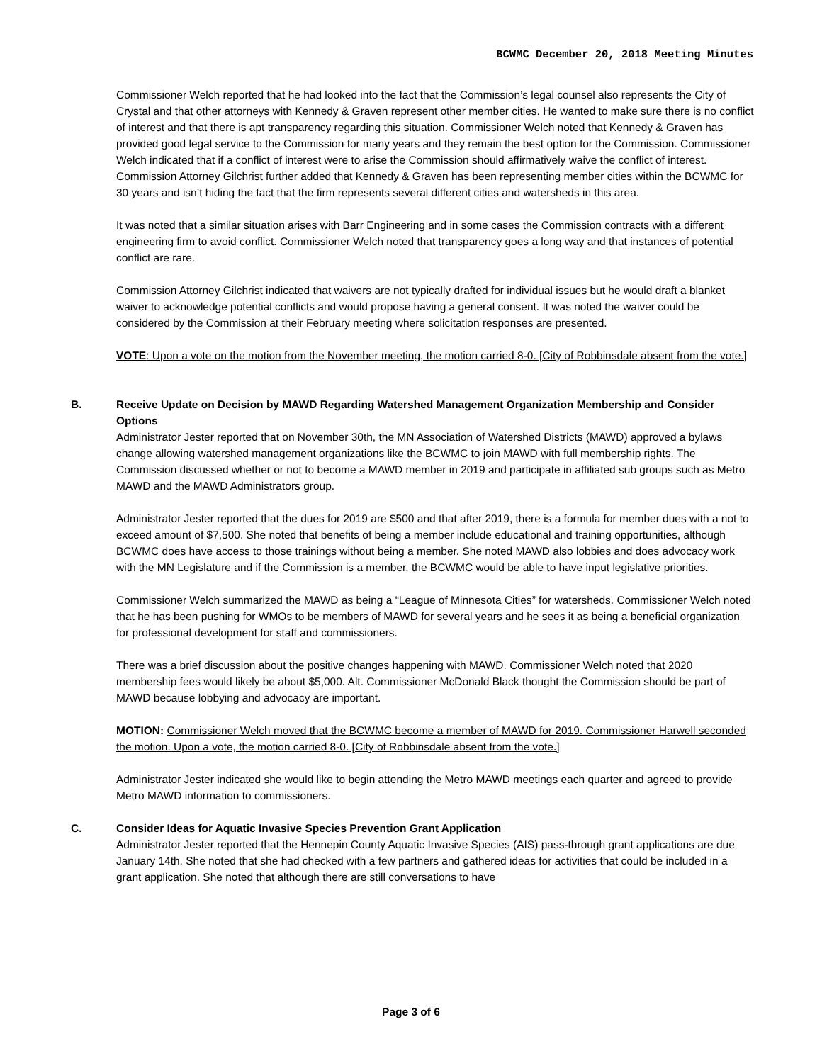BCWMC December 20, 2018 Meeting Minutes
Commissioner Welch reported that he had looked into the fact that the Commission’s legal counsel also represents the City of Crystal and that other attorneys with Kennedy & Graven represent other member cities. He wanted to make sure there is no conflict of interest and that there is apt transparency regarding this situation. Commissioner Welch noted that Kennedy & Graven has provided good legal service to the Commission for many years and they remain the best option for the Commission. Commissioner Welch indicated that if a conflict of interest were to arise the Commission should affirmatively waive the conflict of interest. Commission Attorney Gilchrist further added that Kennedy & Graven has been representing member cities within the BCWMC for 30 years and isn’t hiding the fact that the firm represents several different cities and watersheds in this area.
It was noted that a similar situation arises with Barr Engineering and in some cases the Commission contracts with a different engineering firm to avoid conflict. Commissioner Welch noted that transparency goes a long way and that instances of potential conflict are rare.
Commission Attorney Gilchrist indicated that waivers are not typically drafted for individual issues but he would draft a blanket waiver to acknowledge potential conflicts and would propose having a general consent. It was noted the waiver could be considered by the Commission at their February meeting where solicitation responses are presented.
VOTE: Upon a vote on the motion from the November meeting, the motion carried 8-0. [City of Robbinsdale absent from the vote.]
B. Receive Update on Decision by MAWD Regarding Watershed Management Organization Membership and Consider Options
Administrator Jester reported that on November 30th, the MN Association of Watershed Districts (MAWD) approved a bylaws change allowing watershed management organizations like the BCWMC to join MAWD with full membership rights. The Commission discussed whether or not to become a MAWD member in 2019 and participate in affiliated sub groups such as Metro MAWD and the MAWD Administrators group.
Administrator Jester reported that the dues for 2019 are $500 and that after 2019, there is a formula for member dues with a not to exceed amount of $7,500. She noted that benefits of being a member include educational and training opportunities, although BCWMC does have access to those trainings without being a member. She noted MAWD also lobbies and does advocacy work with the MN Legislature and if the Commission is a member, the BCWMC would be able to have input legislative priorities.
Commissioner Welch summarized the MAWD as being a “League of Minnesota Cities” for watersheds. Commissioner Welch noted that he has been pushing for WMOs to be members of MAWD for several years and he sees it as being a beneficial organization for professional development for staff and commissioners.
There was a brief discussion about the positive changes happening with MAWD. Commissioner Welch noted that 2020 membership fees would likely be about $5,000. Alt. Commissioner McDonald Black thought the Commission should be part of MAWD because lobbying and advocacy are important.
MOTION: Commissioner Welch moved that the BCWMC become a member of MAWD for 2019. Commissioner Harwell seconded the motion. Upon a vote, the motion carried 8-0. [City of Robbinsdale absent from the vote.]
Administrator Jester indicated she would like to begin attending the Metro MAWD meetings each quarter and agreed to provide Metro MAWD information to commissioners.
C. Consider Ideas for Aquatic Invasive Species Prevention Grant Application
Administrator Jester reported that the Hennepin County Aquatic Invasive Species (AIS) pass-through grant applications are due January 14th. She noted that she had checked with a few partners and gathered ideas for activities that could be included in a grant application. She noted that although there are still conversations to have
Page 3 of 6